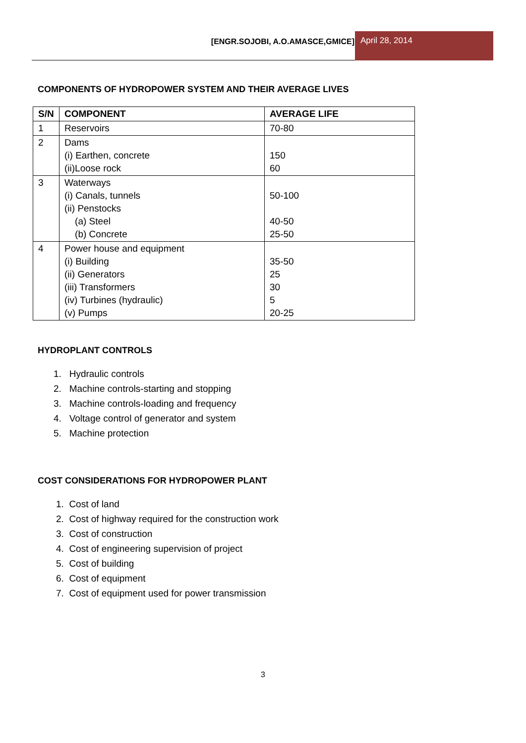[ENGR.SOJOBI, A.O.AMASCE,GMICE] April 28, 2014
COMPONENTS OF HYDROPOWER SYSTEM AND THEIR AVERAGE LIVES
| S/N | COMPONENT | AVERAGE LIFE |
| --- | --- | --- |
| 1 | Reservoirs | 70-80 |
| 2 | Dams (i) Earthen, concrete (ii)Loose rock | 150 60 |
| 3 | Waterways (i) Canals, tunnels (ii) Penstocks (a) Steel (b) Concrete | 50-100 40-50 25-50 |
| 4 | Power house and equipment (i) Building (ii) Generators (iii) Transformers (iv) Turbines (hydraulic) (v) Pumps | 35-50 25 30 5 20-25 |
HYDROPLANT CONTROLS
1. Hydraulic controls
2. Machine controls-starting and stopping
3. Machine controls-loading and frequency
4. Voltage control of generator and system
5. Machine protection
COST CONSIDERATIONS FOR HYDROPOWER PLANT
1. Cost of land
2. Cost of highway required for the construction work
3. Cost of construction
4. Cost of engineering supervision of project
5. Cost of building
6. Cost of equipment
7. Cost of equipment used for power transmission
3